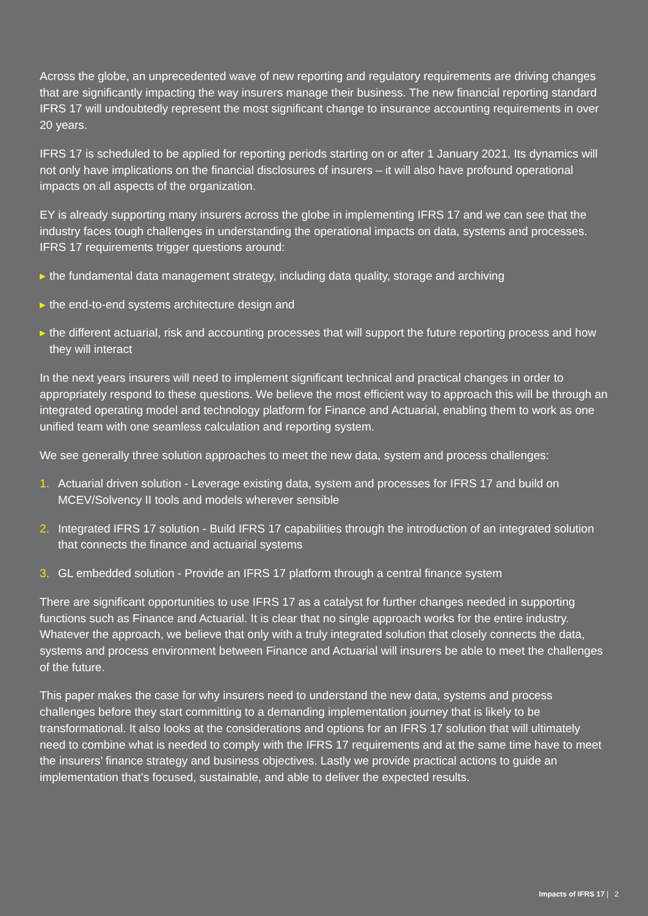Across the globe, an unprecedented wave of new reporting and regulatory requirements are driving changes that are significantly impacting the way insurers manage their business. The new financial reporting standard IFRS 17 will undoubtedly represent the most significant change to insurance accounting requirements in over 20 years.
IFRS 17 is scheduled to be applied for reporting periods starting on or after 1 January 2021. Its dynamics will not only have implications on the financial disclosures of insurers – it will also have profound operational impacts on all aspects of the organization.
EY is already supporting many insurers across the globe in implementing IFRS 17 and we can see that the industry faces tough challenges in understanding the operational impacts on data, systems and processes. IFRS 17 requirements trigger questions around:
▸ the fundamental data management strategy, including data quality, storage and archiving
▸ the end-to-end systems architecture design and
▸ the different actuarial, risk and accounting processes that will support the future reporting process and how they will interact
In the next years insurers will need to implement significant technical and practical changes in order to appropriately respond to these questions. We believe the most efficient way to approach this will be through an integrated operating model and technology platform for Finance and Actuarial, enabling them to work as one unified team with one seamless calculation and reporting system.
We see generally three solution approaches to meet the new data, system and process challenges:
1. Actuarial driven solution - Leverage existing data, system and processes for IFRS 17 and build on MCEV/Solvency II tools and models wherever sensible
2. Integrated IFRS 17 solution - Build IFRS 17 capabilities through the introduction of an integrated solution that connects the finance and actuarial systems
3. GL embedded solution - Provide an IFRS 17 platform through a central finance system
There are significant opportunities to use IFRS 17 as a catalyst for further changes needed in supporting functions such as Finance and Actuarial. It is clear that no single approach works for the entire industry. Whatever the approach, we believe that only with a truly integrated solution that closely connects the data, systems and process environment between Finance and Actuarial will insurers be able to meet the challenges of the future.
This paper makes the case for why insurers need to understand the new data, systems and process challenges before they start committing to a demanding implementation journey that is likely to be transformational. It also looks at the considerations and options for an IFRS 17 solution that will ultimately need to combine what is needed to comply with the IFRS 17 requirements and at the same time have to meet the insurers’ finance strategy and business objectives. Lastly we provide practical actions to guide an implementation that’s focused, sustainable, and able to deliver the expected results.
Impacts of IFRS 17 | 2